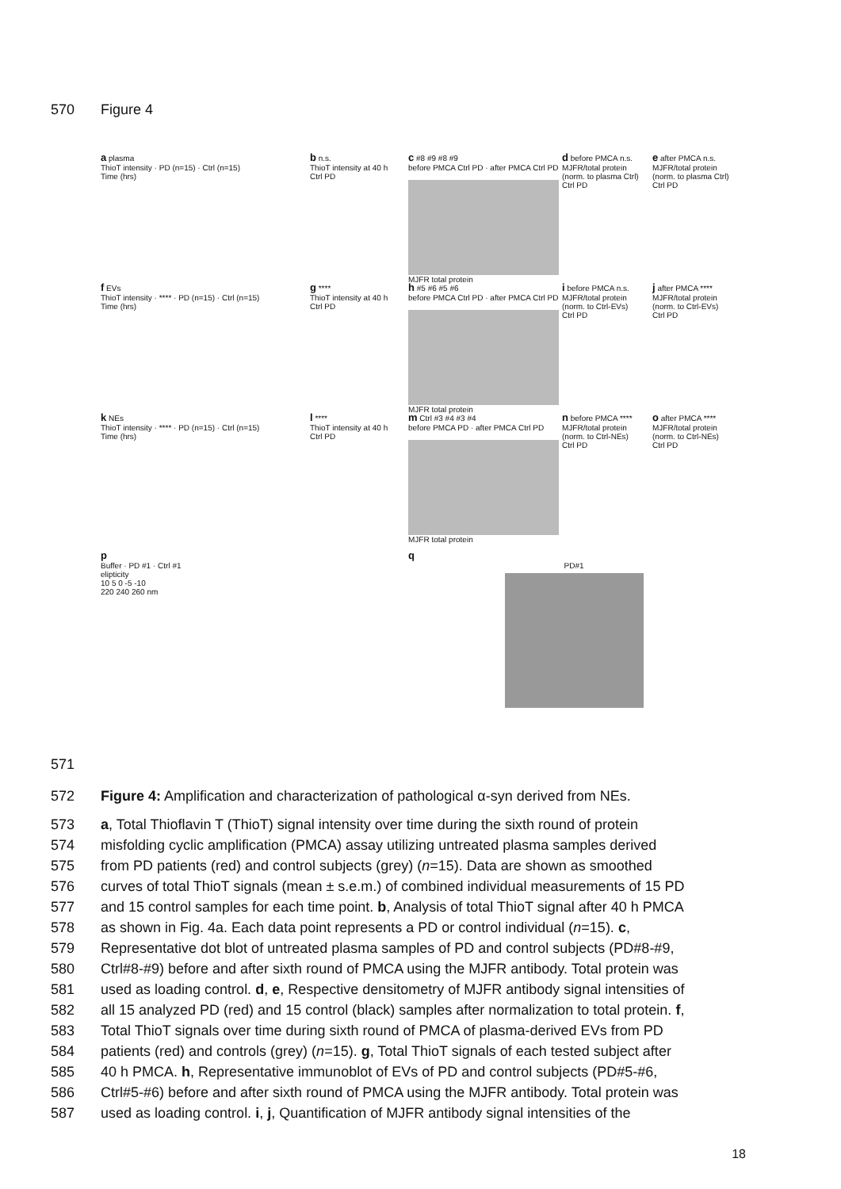570 Figure 4
a plasma
ThioT intensity · PD (n=15) · Ctrl (n=15)
Time (hrs)
b n.s.
ThioT intensity at 40 h
Ctrl PD
c #8 #9 #8 #9
before PMCA Ctrl PD · after PMCA Ctrl PD
MJFR total protein
d before PMCA n.s.
MJFR/total protein (norm. to plasma Ctrl)
Ctrl PD
e after PMCA n.s.
MJFR/total protein (norm. to plasma Ctrl)
Ctrl PD
f EVs
ThioT intensity · **** · PD (n=15) · Ctrl (n=15)
Time (hrs)
g ****
ThioT intensity at 40 h
Ctrl PD
h #5 #6 #5 #6
before PMCA Ctrl PD · after PMCA Ctrl PD
MJFR total protein
i before PMCA n.s.
MJFR/total protein (norm. to Ctrl-EVs)
Ctrl PD
j after PMCA ****
MJFR/total protein (norm. to Ctrl-EVs)
Ctrl PD
k NEs
ThioT intensity · **** · PD (n=15) · Ctrl (n=15)
Time (hrs)
l ****
ThioT intensity at 40 h
Ctrl PD
m Ctrl #3 #4 #3 #4
before PMCA PD · after PMCA Ctrl PD
MJFR total protein
n before PMCA ****
MJFR/total protein (norm. to Ctrl-NEs)
Ctrl PD
o after PMCA ****
MJFR/total protein (norm. to Ctrl-NEs)
Ctrl PD
p
Buffer · PD #1 · Ctrl #1
elipticity
10 5 0 -5 -10
220 240 260 nm
q
PD#1
571
572 Figure 4: Amplification and characterization of pathological α-syn derived from NEs.
573 a, Total Thioflavin T (ThioT) signal intensity over time during the sixth round of protein
574 misfolding cyclic amplification (PMCA) assay utilizing untreated plasma samples derived
575 from PD patients (red) and control subjects (grey) (n=15). Data are shown as smoothed
576 curves of total ThioT signals (mean ± s.e.m.) of combined individual measurements of 15 PD
577 and 15 control samples for each time point. b, Analysis of total ThioT signal after 40 h PMCA
578 as shown in Fig. 4a. Each data point represents a PD or control individual (n=15). c,
579 Representative dot blot of untreated plasma samples of PD and control subjects (PD#8-#9,
580 Ctrl#8-#9) before and after sixth round of PMCA using the MJFR antibody. Total protein was
581 used as loading control. d, e, Respective densitometry of MJFR antibody signal intensities of
582 all 15 analyzed PD (red) and 15 control (black) samples after normalization to total protein. f,
583 Total ThioT signals over time during sixth round of PMCA of plasma-derived EVs from PD
584 patients (red) and controls (grey) (n=15). g, Total ThioT signals of each tested subject after
585 40 h PMCA. h, Representative immunoblot of EVs of PD and control subjects (PD#5-#6,
586 Ctrl#5-#6) before and after sixth round of PMCA using the MJFR antibody. Total protein was
587 used as loading control. i, j, Quantification of MJFR antibody signal intensities of the
18